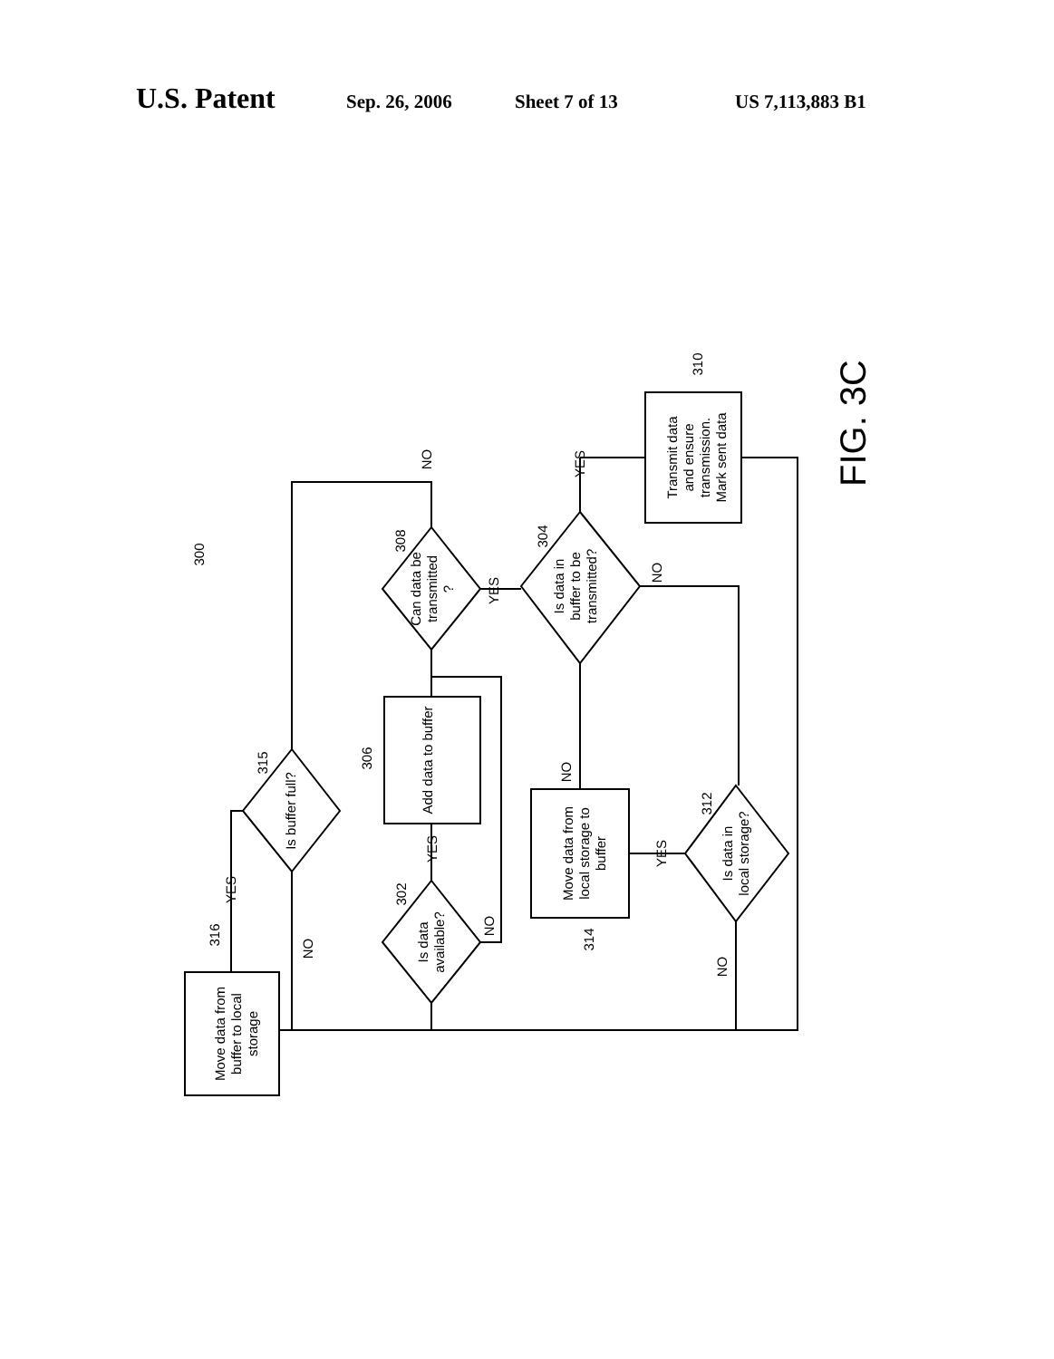U.S. Patent Sep. 26, 2006 Sheet 7 of 13 US 7,113,883 B1
Move data from buffer to local storage
Add data to buffer
Transmit data and ensure transmission. Mark sent data
Move data from local storage to buffer
Is buffer full?
Is data available?
Can data be transmitted ?
Is data in buffer to be transmitted?
Is data in local storage?
YES
NO
YES
NO
NO
YES
YES
NO
NO
YES
NO
300
315
316
306
302
308
304
310
312
314
FIG. 3C